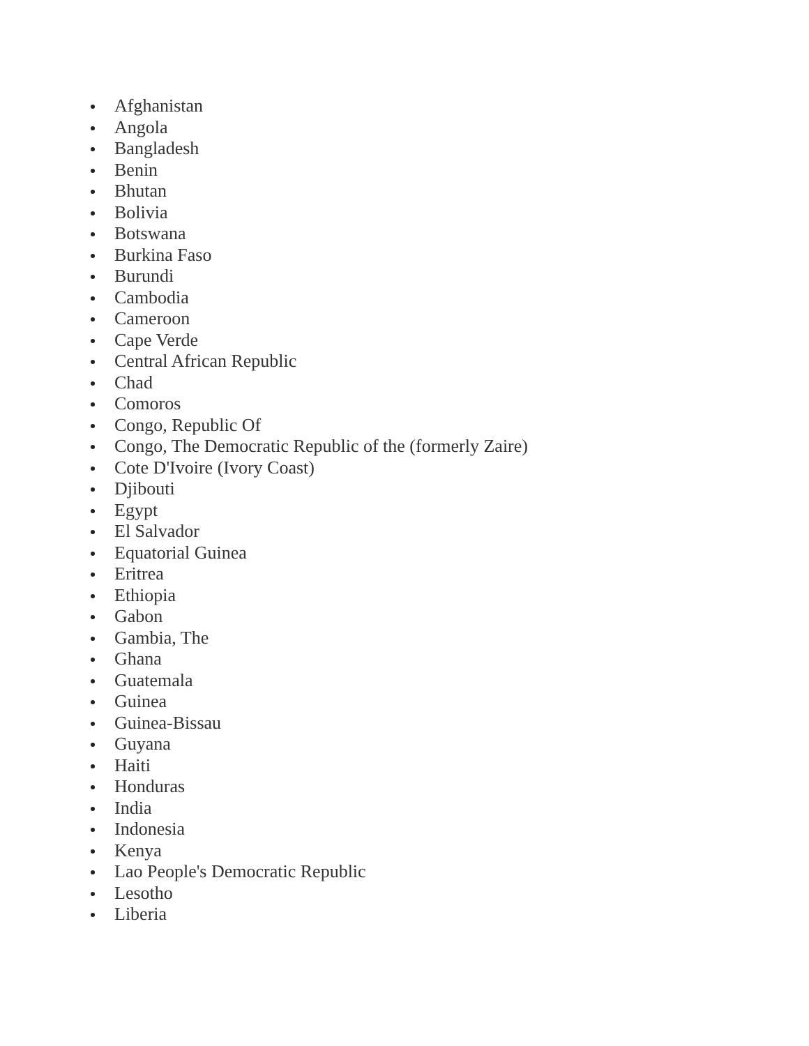Afghanistan
Angola
Bangladesh
Benin
Bhutan
Bolivia
Botswana
Burkina Faso
Burundi
Cambodia
Cameroon
Cape Verde
Central African Republic
Chad
Comoros
Congo, Republic Of
Congo, The Democratic Republic of the (formerly Zaire)
Cote D'Ivoire (Ivory Coast)
Djibouti
Egypt
El Salvador
Equatorial Guinea
Eritrea
Ethiopia
Gabon
Gambia, The
Ghana
Guatemala
Guinea
Guinea-Bissau
Guyana
Haiti
Honduras
India
Indonesia
Kenya
Lao People's Democratic Republic
Lesotho
Liberia